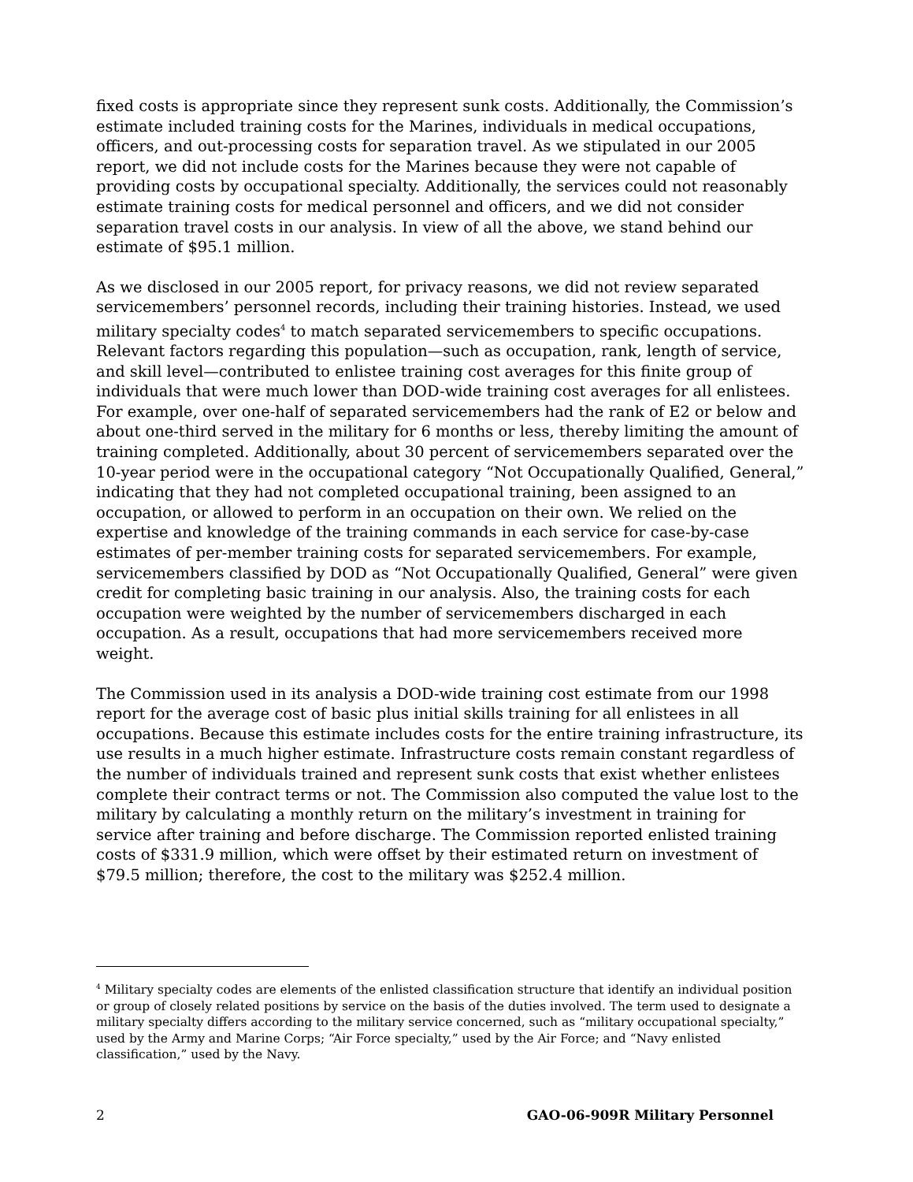fixed costs is appropriate since they represent sunk costs. Additionally, the Commission’s estimate included training costs for the Marines, individuals in medical occupations, officers, and out-processing costs for separation travel. As we stipulated in our 2005 report, we did not include costs for the Marines because they were not capable of providing costs by occupational specialty. Additionally, the services could not reasonably estimate training costs for medical personnel and officers, and we did not consider separation travel costs in our analysis. In view of all the above, we stand behind our estimate of $95.1 million.
As we disclosed in our 2005 report, for privacy reasons, we did not review separated servicemembers’ personnel records, including their training histories. Instead, we used military specialty codes<sup>4</sup> to match separated servicemembers to specific occupations. Relevant factors regarding this population—such as occupation, rank, length of service, and skill level—contributed to enlistee training cost averages for this finite group of individuals that were much lower than DOD-wide training cost averages for all enlistees. For example, over one-half of separated servicemembers had the rank of E2 or below and about one-third served in the military for 6 months or less, thereby limiting the amount of training completed. Additionally, about 30 percent of servicemembers separated over the 10-year period were in the occupational category “Not Occupationally Qualified, General,” indicating that they had not completed occupational training, been assigned to an occupation, or allowed to perform in an occupation on their own. We relied on the expertise and knowledge of the training commands in each service for case-by-case estimates of per-member training costs for separated servicemembers. For example, servicemembers classified by DOD as “Not Occupationally Qualified, General” were given credit for completing basic training in our analysis. Also, the training costs for each occupation were weighted by the number of servicemembers discharged in each occupation. As a result, occupations that had more servicemembers received more weight.
The Commission used in its analysis a DOD-wide training cost estimate from our 1998 report for the average cost of basic plus initial skills training for all enlistees in all occupations. Because this estimate includes costs for the entire training infrastructure, its use results in a much higher estimate. Infrastructure costs remain constant regardless of the number of individuals trained and represent sunk costs that exist whether enlistees complete their contract terms or not. The Commission also computed the value lost to the military by calculating a monthly return on the military’s investment in training for service after training and before discharge. The Commission reported enlisted training costs of $331.9 million, which were offset by their estimated return on investment of $79.5 million; therefore, the cost to the military was $252.4 million.
<sup>4</sup> Military specialty codes are elements of the enlisted classification structure that identify an individual position or group of closely related positions by service on the basis of the duties involved. The term used to designate a military specialty differs according to the military service concerned, such as “military occupational specialty,” used by the Army and Marine Corps; “Air Force specialty,” used by the Air Force; and “Navy enlisted classification,” used by the Navy.
2 GAO-06-909R Military Personnel